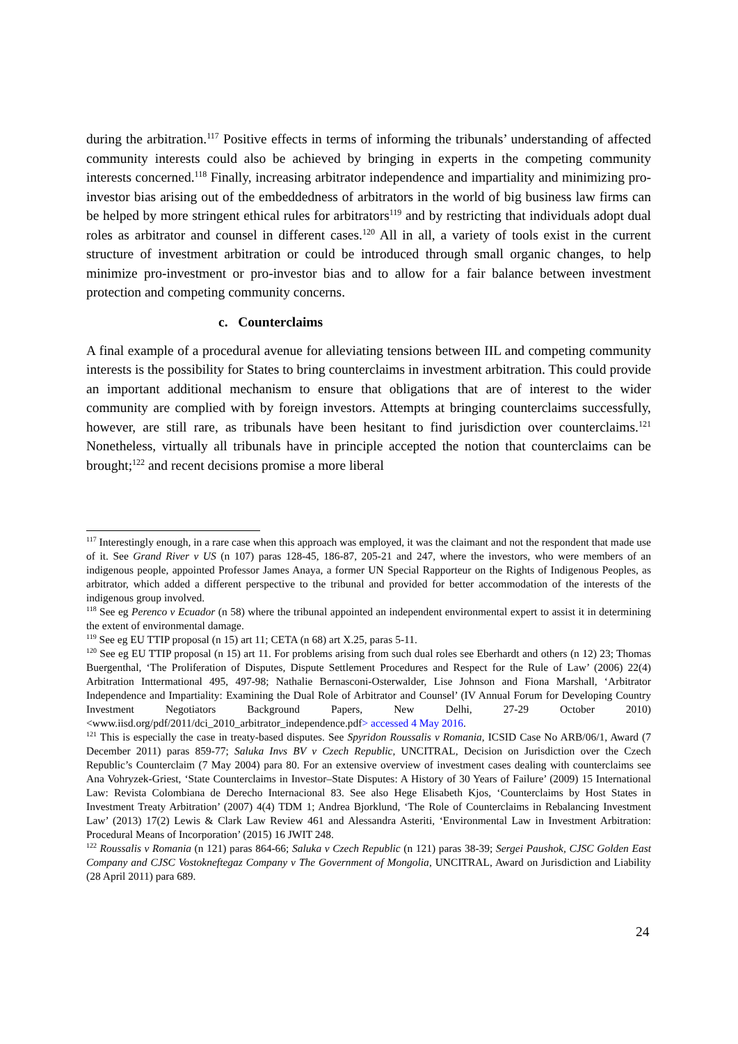during the arbitration.<sup>117</sup> Positive effects in terms of informing the tribunals’ understanding of affected community interests could also be achieved by bringing in experts in the competing community interests concerned.<sup>118</sup> Finally, increasing arbitrator independence and impartiality and minimizing pro-investor bias arising out of the embeddedness of arbitrators in the world of big business law firms can be helped by more stringent ethical rules for arbitrators<sup>119</sup> and by restricting that individuals adopt dual roles as arbitrator and counsel in different cases.<sup>120</sup> All in all, a variety of tools exist in the current structure of investment arbitration or could be introduced through small organic changes, to help minimize pro-investment or pro-investor bias and to allow for a fair balance between investment protection and competing community concerns.
c. Counterclaims
A final example of a procedural avenue for alleviating tensions between IIL and competing community interests is the possibility for States to bring counterclaims in investment arbitration. This could provide an important additional mechanism to ensure that obligations that are of interest to the wider community are complied with by foreign investors. Attempts at bringing counterclaims successfully, however, are still rare, as tribunals have been hesitant to find jurisdiction over counterclaims.<sup>121</sup> Nonetheless, virtually all tribunals have in principle accepted the notion that counterclaims can be brought;<sup>122</sup> and recent decisions promise a more liberal
<sup>117</sup> Interestingly enough, in a rare case when this approach was employed, it was the claimant and not the respondent that made use of it. See Grand River v US (n 107) paras 128-45, 186-87, 205-21 and 247, where the investors, who were members of an indigenous people, appointed Professor James Anaya, a former UN Special Rapporteur on the Rights of Indigenous Peoples, as arbitrator, which added a different perspective to the tribunal and provided for better accommodation of the interests of the indigenous group involved.
<sup>118</sup> See eg Perenco v Ecuador (n 58) where the tribunal appointed an independent environmental expert to assist it in determining the extent of environmental damage.
<sup>119</sup> See eg EU TTIP proposal (n 15) art 11; CETA (n 68) art X.25, paras 5-11.
<sup>120</sup> See eg EU TTIP proposal (n 15) art 11. For problems arising from such dual roles see Eberhardt and others (n 12) 23; Thomas Buergenthal, ‘The Proliferation of Disputes, Dispute Settlement Procedures and Respect for the Rule of Law’ (2006) 22(4) Arbitration Inttermational 495, 497-98; Nathalie Bernasconi-Osterwalder, Lise Johnson and Fiona Marshall, ‘Arbitrator Independence and Impartiality: Examining the Dual Role of Arbitrator and Counsel’ (IV Annual Forum for Developing Country Investment Negotiators Background Papers, New Delhi, 27-29 October 2010) <www.iisd.org/pdf/2011/dci_2010_arbitrator_independence.pdf> accessed 4 May 2016.
<sup>121</sup> This is especially the case in treaty-based disputes. See Spyridon Roussalis v Romania, ICSID Case No ARB/06/1, Award (7 December 2011) paras 859-77; Saluka Invs BV v Czech Republic, UNCITRAL, Decision on Jurisdiction over the Czech Republic’s Counterclaim (7 May 2004) para 80. For an extensive overview of investment cases dealing with counterclaims see Ana Vohryzek-Griest, ‘State Counterclaims in Investor–State Disputes: A History of 30 Years of Failure’ (2009) 15 International Law: Revista Colombiana de Derecho Internacional 83. See also Hege Elisabeth Kjos, ‘Counterclaims by Host States in Investment Treaty Arbitration’ (2007) 4(4) TDM 1; Andrea Bjorklund, ‘The Role of Counterclaims in Rebalancing Investment Law’ (2013) 17(2) Lewis & Clark Law Review 461 and Alessandra Asteriti, ‘Environmental Law in Investment Arbitration: Procedural Means of Incorporation’ (2015) 16 JWIT 248.
<sup>122</sup> Roussalis v Romania (n 121) paras 864-66; Saluka v Czech Republic (n 121) paras 38-39; Sergei Paushok, CJSC Golden East Company and CJSC Vostokneftegaz Company v The Government of Mongolia, UNCITRAL, Award on Jurisdiction and Liability (28 April 2011) para 689.
24